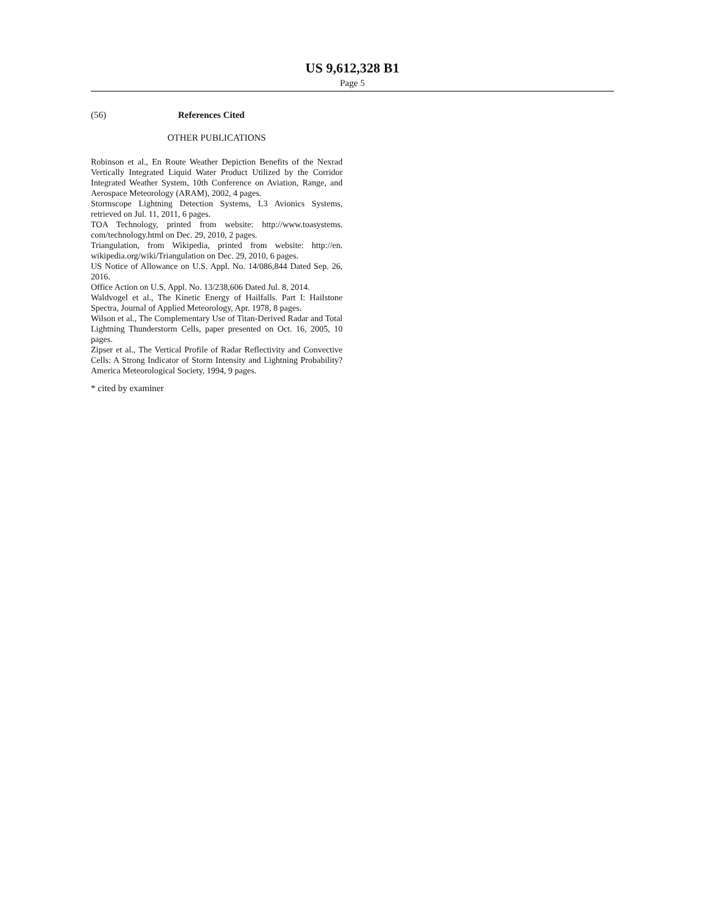US 9,612,328 B1
Page 5
(56) References Cited
OTHER PUBLICATIONS
Robinson et al., En Route Weather Depiction Benefits of the Nexrad Vertically Integrated Liquid Water Product Utilized by the Corridor Integrated Weather System, 10th Conference on Aviation, Range, and Aerospace Meteorology (ARAM), 2002, 4 pages.
Stormscope Lightning Detection Systems, L3 Avionics Systems, retrieved on Jul. 11, 2011, 6 pages.
TOA Technology, printed from website: http://www.toasystems. com/technology.html on Dec. 29, 2010, 2 pages.
Triangulation, from Wikipedia, printed from website: http://en. wikipedia.org/wiki/Triangulation on Dec. 29, 2010, 6 pages.
US Notice of Allowance on U.S. Appl. No. 14/086,844 Dated Sep. 26, 2016.
Office Action on U.S. Appl. No. 13/238,606 Dated Jul. 8, 2014.
Waldvogel et al., The Kinetic Energy of Hailfalls. Part I: Hailstone Spectra, Journal of Applied Meteorology, Apr. 1978, 8 pages.
Wilson et al., The Complementary Use of Titan-Derived Radar and Total Lightning Thunderstorm Cells, paper presented on Oct. 16, 2005, 10 pages.
Zipser et al., The Vertical Profile of Radar Reflectivity and Convective Cells: A Strong Indicator of Storm Intensity and Lightning Probability? America Meteorological Society, 1994, 9 pages.
* cited by examiner